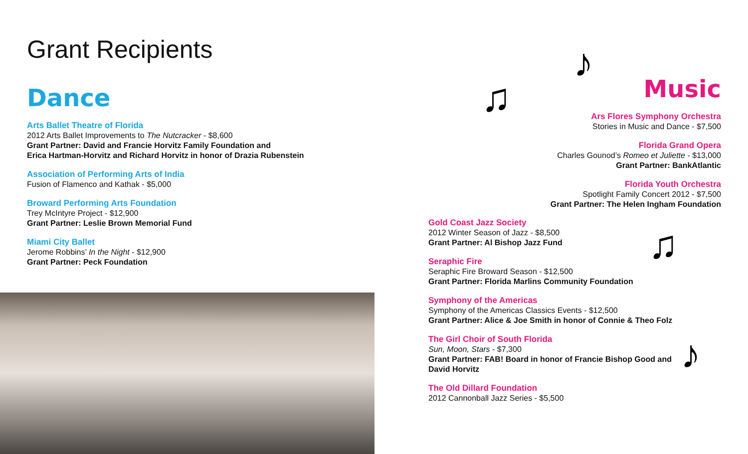Grant Recipients
Dance
Arts Ballet Theatre of Florida
2012 Arts Ballet Improvements to The Nutcracker - $8,600
Grant Partner: David and Francie Horvitz Family Foundation and
Erica Hartman-Horvitz and Richard Horvitz in honor of Drazia Rubenstein
Association of Performing Arts of India
Fusion of Flamenco and Kathak - $5,000
Broward Performing Arts Foundation
Trey McIntyre Project - $12,900
Grant Partner: Leslie Brown Memorial Fund
Miami City Ballet
Jerome Robbins’ In the Night - $12,900
Grant Partner: Peck Foundation
♫
♪
♫
♪
Music
Ars Flores Symphony Orchestra
Stories in Music and Dance - $7,500
Florida Grand Opera
Charles Gounod’s Romeo et Juliette - $13,000
Grant Partner: BankAtlantic
Florida Youth Orchestra
Spotlight Family Concert 2012 - $7,500
Grant Partner: The Helen Ingham Foundation
Gold Coast Jazz Society
2012 Winter Season of Jazz - $8,500
Grant Partner: Al Bishop Jazz Fund
Seraphic Fire
Seraphic Fire Broward Season - $12,500
Grant Partner: Florida Marlins Community Foundation
Symphony of the Americas
Symphony of the Americas Classics Events - $12,500
Grant Partner: Alice & Joe Smith in honor of Connie & Theo Folz
The Girl Choir of South Florida
Sun, Moon, Stars - $7,300
Grant Partner: FAB! Board in honor of Francie Bishop Good and David Horvitz
The Old Dillard Foundation
2012 Cannonball Jazz Series - $5,500